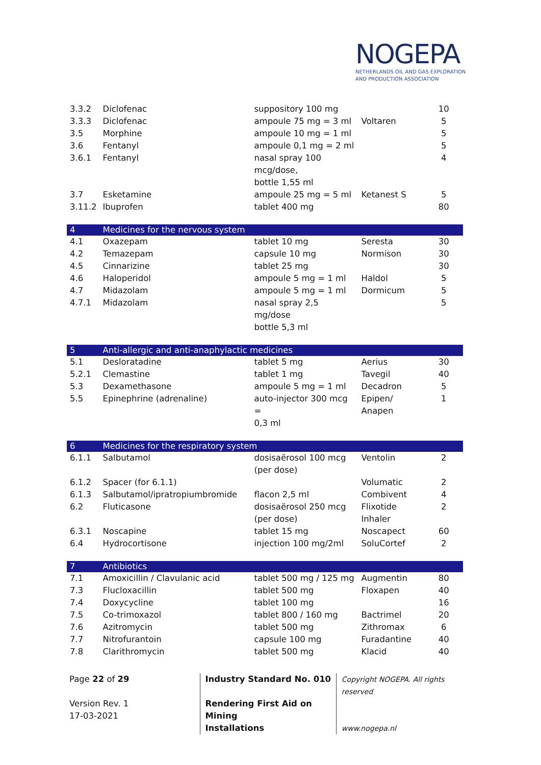NOGEPA
NETHERLANDS OIL AND GAS EXPLORATION
AND PRODUCTION ASSOCIATION
| 3.3.2 | Diclofenac | suppository 100 mg | | 10 |
| 3.3.3 | Diclofenac | ampoule 75 mg = 3 ml | Voltaren | 5 |
| 3.5 | Morphine | ampoule 10 mg = 1 ml | | 5 |
| 3.6 | Fentanyl | ampoule 0,1 mg = 2 ml | | 5 |
| 3.6.1 | Fentanyl | nasal spray 100 mcg/dose, bottle 1,55 ml | | 4 |
| 3.7 | Esketamine | ampoule 25 mg = 5 ml | Ketanest S | 5 |
| 3.11.2 | Ibuprofen | tablet 400 mg | | 80 |
| 4 | Medicines for the nervous system | | | |
| 4.1 | Oxazepam | tablet 10 mg | Seresta | 30 |
| 4.2 | Temazepam | capsule 10 mg | Normison | 30 |
| 4.5 | Cinnarizine | tablet 25 mg | | 30 |
| 4.6 | Haloperidol | ampoule 5 mg = 1 ml | Haldol | 5 |
| 4.7 | Midazolam | ampoule 5 mg = 1 ml | Dormicum | 5 |
| 4.7.1 | Midazolam | nasal spray 2,5 mg/dose bottle 5,3 ml | | 5 |
| 5 | Anti-allergic and anti-anaphylactic medicines | | | |
| 5.1 | Desloratadine | tablet 5 mg | Aerius | 30 |
| 5.2.1 | Clemastine | tablet 1 mg | Tavegil | 40 |
| 5.3 | Dexamethasone | ampoule 5 mg = 1 ml | Decadron | 5 |
| 5.5 | Epinephrine (adrenaline) | auto-injector 300 mcg = 0,3 ml | Epipen/ Anapen | 1 |
| 6 | Medicines for the respiratory system | | | |
| 6.1.1 | Salbutamol | dosisaërosol 100 mcg (per dose) | Ventolin | 2 |
| 6.1.2 | Spacer (for 6.1.1) | | Volumatic | 2 |
| 6.1.3 | Salbutamol/ipratropiumbromide | flacon 2,5 ml | Combivent | 4 |
| 6.2 | Fluticasone | dosisaërosol 250 mcg (per dose) | Flixotide Inhaler | 2 |
| 6.3.1 | Noscapine | tablet 15 mg | Noscapect | 60 |
| 6.4 | Hydrocortisone | injection 100 mg/2ml | SoluCortef | 2 |
| 7 | Antibiotics | | | |
| 7.1 | Amoxicillin / Clavulanic acid | tablet 500 mg / 125 mg | Augmentin | 80 |
| 7.3 | Flucloxacillin | tablet 500 mg | Floxapen | 40 |
| 7.4 | Doxycycline | tablet 100 mg | | 16 |
| 7.5 | Co-trimoxazol | tablet 800 / 160 mg | Bactrimel | 20 |
| 7.6 | Azitromycin | tablet 500 mg | Zithromax | 6 |
| 7.7 | Nitrofurantoin | capsule 100 mg | Furadantine | 40 |
| 7.8 | Clarithromycin | tablet 500 mg | Klacid | 40 |
Page 22 of 29
Version Rev. 1
17-03-2021
Industry Standard No. 010
Rendering First Aid on Mining
Installations
Copyright NOGEPA. All rights reserved
www.nogepa.nl